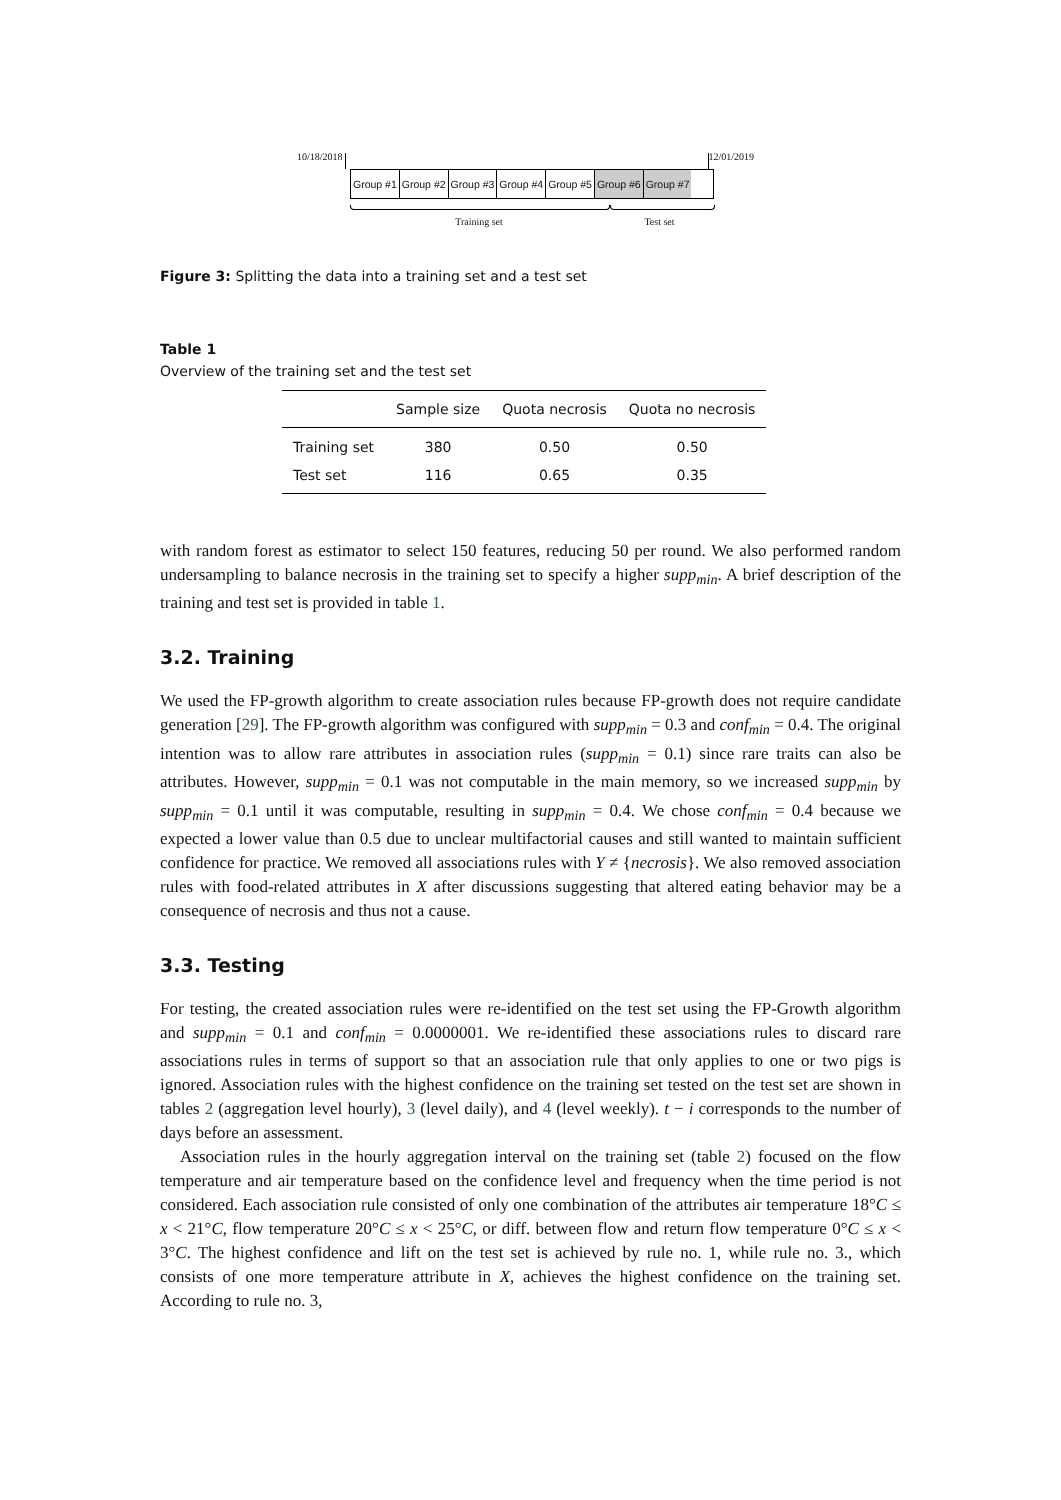10/18/2018
12/01/2019
Group #1 Group #2 Group #3 Group #4 Group #5 Group #6 Group #7
Training set Test set
Figure 3: Splitting the data into a training set and a test set
Table 1
Overview of the training set and the test set
| | Sample size | Quota necrosis | Quota no necrosis |
| --- | --- | --- | --- |
| Training set | 380 | 0.50 | 0.50 |
| Test set | 116 | 0.65 | 0.35 |
with random forest as estimator to select 150 features, reducing 50 per round. We also performed random undersampling to balance necrosis in the training set to specify a higher supp<sub>min</sub>. A brief description of the training and test set is provided in table 1.
3.2. Training
We used the FP-growth algorithm to create association rules because FP-growth does not require candidate generation [29]. The FP-growth algorithm was configured with supp<sub>min</sub> = 0.3 and conf<sub>min</sub> = 0.4. The original intention was to allow rare attributes in association rules (supp<sub>min</sub> = 0.1) since rare traits can also be attributes. However, supp<sub>min</sub> = 0.1 was not computable in the main memory, so we increased supp<sub>min</sub> by supp<sub>min</sub> = 0.1 until it was computable, resulting in supp<sub>min</sub> = 0.4. We chose conf<sub>min</sub> = 0.4 because we expected a lower value than 0.5 due to unclear multifactorial causes and still wanted to maintain sufficient confidence for practice. We removed all associations rules with Y ≠ {necrosis}. We also removed association rules with food-related attributes in X after discussions suggesting that altered eating behavior may be a consequence of necrosis and thus not a cause.
3.3. Testing
For testing, the created association rules were re-identified on the test set using the FP-Growth algorithm and supp<sub>min</sub> = 0.1 and conf<sub>min</sub> = 0.0000001. We re-identified these associations rules to discard rare associations rules in terms of support so that an association rule that only applies to one or two pigs is ignored. Association rules with the highest confidence on the training set tested on the test set are shown in tables 2 (aggregation level hourly), 3 (level daily), and 4 (level weekly). t − i corresponds to the number of days before an assessment.
Association rules in the hourly aggregation interval on the training set (table 2) focused on the flow temperature and air temperature based on the confidence level and frequency when the time period is not considered. Each association rule consisted of only one combination of the attributes air temperature 18°C ≤ x < 21°C, flow temperature 20°C ≤ x < 25°C, or diff. between flow and return flow temperature 0°C ≤ x < 3°C. The highest confidence and lift on the test set is achieved by rule no. 1, while rule no. 3., which consists of one more temperature attribute in X, achieves the highest confidence on the training set. According to rule no. 3,